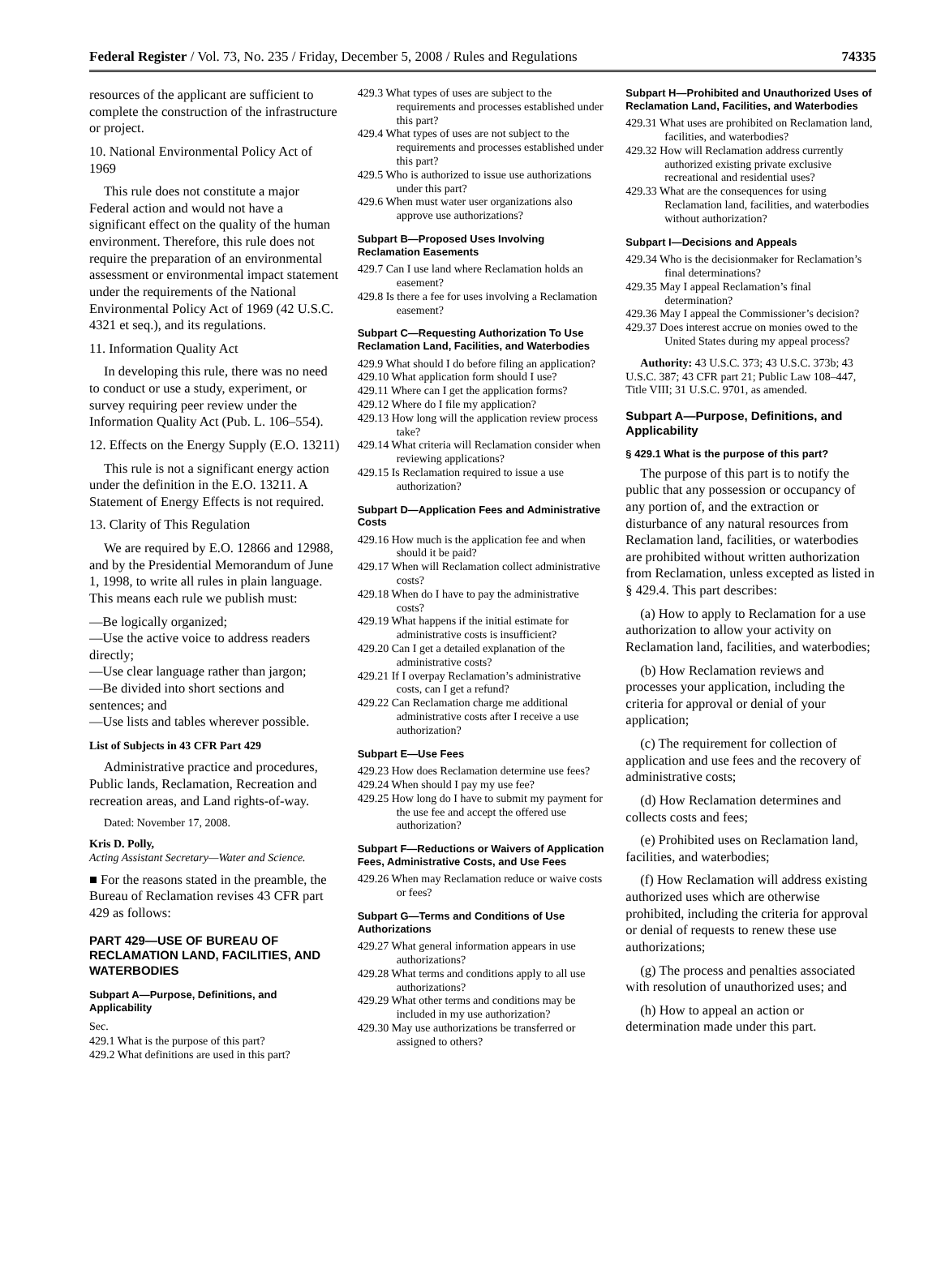Federal Register / Vol. 73, No. 235 / Friday, December 5, 2008 / Rules and Regulations 74335
resources of the applicant are sufficient to complete the construction of the infrastructure or project.
10. National Environmental Policy Act of 1969
This rule does not constitute a major Federal action and would not have a significant effect on the quality of the human environment. Therefore, this rule does not require the preparation of an environmental assessment or environmental impact statement under the requirements of the National Environmental Policy Act of 1969 (42 U.S.C. 4321 et seq.), and its regulations.
11. Information Quality Act
In developing this rule, there was no need to conduct or use a study, experiment, or survey requiring peer review under the Information Quality Act (Pub. L. 106–554).
12. Effects on the Energy Supply (E.O. 13211)
This rule is not a significant energy action under the definition in the E.O. 13211. A Statement of Energy Effects is not required.
13. Clarity of This Regulation
We are required by E.O. 12866 and 12988, and by the Presidential Memorandum of June 1, 1998, to write all rules in plain language. This means each rule we publish must:
—Be logically organized;
—Use the active voice to address readers directly;
—Use clear language rather than jargon;
—Be divided into short sections and sentences; and
—Use lists and tables wherever possible.
List of Subjects in 43 CFR Part 429
Administrative practice and procedures, Public lands, Reclamation, Recreation and recreation areas, and Land rights-of-way.
Dated: November 17, 2008.
Kris D. Polly,
Acting Assistant Secretary—Water and Science.
■ For the reasons stated in the preamble, the Bureau of Reclamation revises 43 CFR part 429 as follows:
PART 429—USE OF BUREAU OF RECLAMATION LAND, FACILITIES, AND WATERBODIES
Subpart A—Purpose, Definitions, and Applicability
Sec.
429.1 What is the purpose of this part?
429.2 What definitions are used in this part?
429.3 What types of uses are subject to the requirements and processes established under this part?
429.4 What types of uses are not subject to the requirements and processes established under this part?
429.5 Who is authorized to issue use authorizations under this part?
429.6 When must water user organizations also approve use authorizations?
Subpart B—Proposed Uses Involving Reclamation Easements
429.7 Can I use land where Reclamation holds an easement?
429.8 Is there a fee for uses involving a Reclamation easement?
Subpart C—Requesting Authorization To Use Reclamation Land, Facilities, and Waterbodies
429.9 What should I do before filing an application?
429.10 What application form should I use?
429.11 Where can I get the application forms?
429.12 Where do I file my application?
429.13 How long will the application review process take?
429.14 What criteria will Reclamation consider when reviewing applications?
429.15 Is Reclamation required to issue a use authorization?
Subpart D—Application Fees and Administrative Costs
429.16 How much is the application fee and when should it be paid?
429.17 When will Reclamation collect administrative costs?
429.18 When do I have to pay the administrative costs?
429.19 What happens if the initial estimate for administrative costs is insufficient?
429.20 Can I get a detailed explanation of the administrative costs?
429.21 If I overpay Reclamation’s administrative costs, can I get a refund?
429.22 Can Reclamation charge me additional administrative costs after I receive a use authorization?
Subpart E—Use Fees
429.23 How does Reclamation determine use fees?
429.24 When should I pay my use fee?
429.25 How long do I have to submit my payment for the use fee and accept the offered use authorization?
Subpart F—Reductions or Waivers of Application Fees, Administrative Costs, and Use Fees
429.26 When may Reclamation reduce or waive costs or fees?
Subpart G—Terms and Conditions of Use Authorizations
429.27 What general information appears in use authorizations?
429.28 What terms and conditions apply to all use authorizations?
429.29 What other terms and conditions may be included in my use authorization?
429.30 May use authorizations be transferred or assigned to others?
Subpart H—Prohibited and Unauthorized Uses of Reclamation Land, Facilities, and Waterbodies
429.31 What uses are prohibited on Reclamation land, facilities, and waterbodies?
429.32 How will Reclamation address currently authorized existing private exclusive recreational and residential uses?
429.33 What are the consequences for using Reclamation land, facilities, and waterbodies without authorization?
Subpart I—Decisions and Appeals
429.34 Who is the decisionmaker for Reclamation’s final determinations?
429.35 May I appeal Reclamation’s final determination?
429.36 May I appeal the Commissioner’s decision?
429.37 Does interest accrue on monies owed to the United States during my appeal process?
Authority: 43 U.S.C. 373; 43 U.S.C. 373b; 43 U.S.C. 387; 43 CFR part 21; Public Law 108–447, Title VIII; 31 U.S.C. 9701, as amended.
Subpart A—Purpose, Definitions, and Applicability
§ 429.1 What is the purpose of this part?
The purpose of this part is to notify the public that any possession or occupancy of any portion of, and the extraction or disturbance of any natural resources from Reclamation land, facilities, or waterbodies are prohibited without written authorization from Reclamation, unless excepted as listed in § 429.4. This part describes:
(a) How to apply to Reclamation for a use authorization to allow your activity on Reclamation land, facilities, and waterbodies;
(b) How Reclamation reviews and processes your application, including the criteria for approval or denial of your application;
(c) The requirement for collection of application and use fees and the recovery of administrative costs;
(d) How Reclamation determines and collects costs and fees;
(e) Prohibited uses on Reclamation land, facilities, and waterbodies;
(f) How Reclamation will address existing authorized uses which are otherwise prohibited, including the criteria for approval or denial of requests to renew these use authorizations;
(g) The process and penalties associated with resolution of unauthorized uses; and
(h) How to appeal an action or determination made under this part.